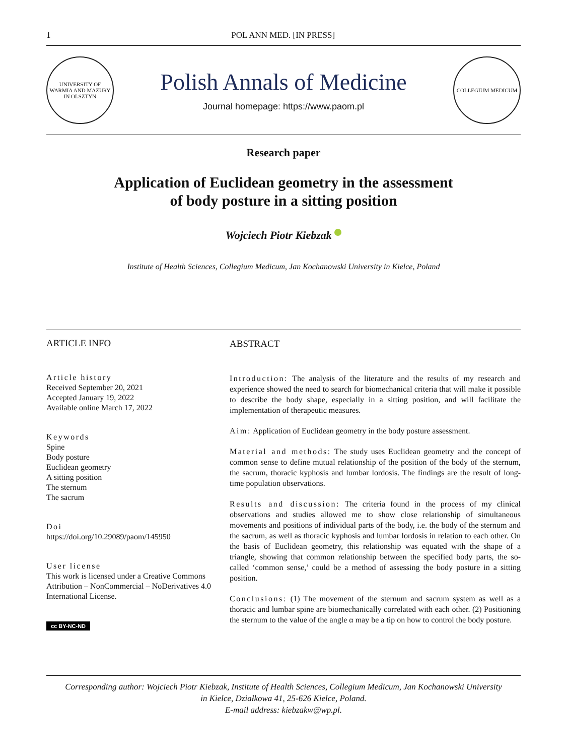1 POL ANN MED. [IN PRESS]
UNIVERSITY OF WARMIA AND MAZURY IN OLSZTYN
Polish Annals of Medicine
Journal homepage: https://www.paom.pl
COLLEGIUM MEDICUM
Research paper
Application of Euclidean geometry in the assessment
of body posture in a sitting position
Wojciech Piotr Kiebzak
Institute of Health Sciences, Collegium Medicum, Jan Kochanowski University in Kielce, Poland
ARTICLE INFO
Article history
Received September 20, 2021
Accepted January 19, 2022
Available online March 17, 2022
Keywords
Spine
Body posture
Euclidean geometry
A sitting position
The sternum
The sacrum
Doi
https://doi.org/10.29089/paom/145950
User license
This work is licensed under a Creative Commons Attribution – NonCommercial – NoDerivatives 4.0 International License.
cc BY-NC-ND
ABSTRACT
Introduction: The analysis of the literature and the results of my research and experience showed the need to search for biomechanical criteria that will make it possible to describe the body shape, especially in a sitting position, and will facilitate the implementation of therapeutic measures.
Aim: Application of Euclidean geometry in the body posture assessment.
Material and methods: The study uses Euclidean geometry and the concept of common sense to define mutual relationship of the position of the body of the sternum, the sacrum, thoracic kyphosis and lumbar lordosis. The findings are the result of long-time population observations.
Results and discussion: The criteria found in the process of my clinical observations and studies allowed me to show close relationship of simultaneous movements and positions of individual parts of the body, i.e. the body of the sternum and the sacrum, as well as thoracic kyphosis and lumbar lordosis in relation to each other. On the basis of Euclidean geometry, this relationship was equated with the shape of a triangle, showing that common relationship between the specified body parts, the so-called ‘common sense,’ could be a method of assessing the body posture in a sitting position.
Conclusions: (1) The movement of the sternum and sacrum system as well as a thoracic and lumbar spine are biomechanically correlated with each other. (2) Positioning the sternum to the value of the angle α may be a tip on how to control the body posture.
Corresponding author: Wojciech Piotr Kiebzak, Institute of Health Sciences, Collegium Medicum, Jan Kochanowski University
in Kielce, Działkowa 41, 25-626 Kielce, Poland.
E-mail address: kiebzakw@wp.pl.